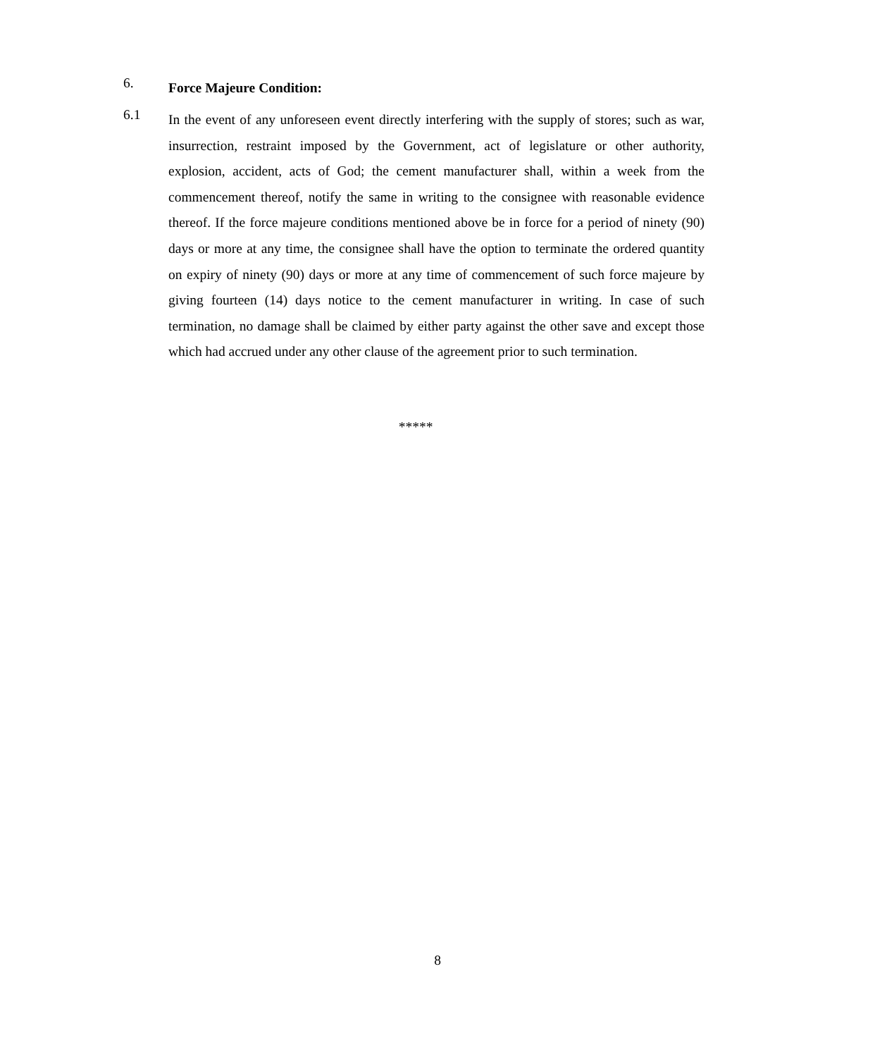6.
Force Majeure Condition:
6.1
In the event of any unforeseen event directly interfering with the supply of stores; such as war, insurrection, restraint imposed by the Government, act of legislature or other authority, explosion, accident, acts of God; the cement manufacturer shall, within a week from the commencement thereof, notify the same in writing to the consignee with reasonable evidence thereof. If the force majeure conditions mentioned above be in force for a period of ninety (90) days or more at any time, the consignee shall have the option to terminate the ordered quantity on expiry of ninety (90) days or more at any time of commencement of such force majeure by giving fourteen (14) days notice to the cement manufacturer in writing. In case of such termination, no damage shall be claimed by either party against the other save and except those which had accrued under any other clause of the agreement prior to such termination.
*****
8